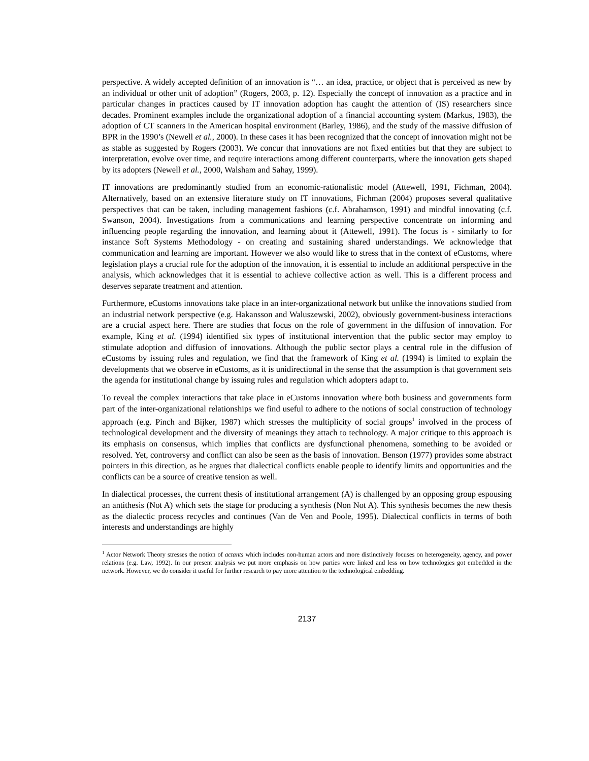perspective. A widely accepted definition of an innovation is “… an idea, practice, or object that is perceived as new by an individual or other unit of adoption” (Rogers, 2003, p. 12). Especially the concept of innovation as a practice and in particular changes in practices caused by IT innovation adoption has caught the attention of (IS) researchers since decades. Prominent examples include the organizational adoption of a financial accounting system (Markus, 1983), the adoption of CT scanners in the American hospital environment (Barley, 1986), and the study of the massive diffusion of BPR in the 1990’s (Newell et al., 2000). In these cases it has been recognized that the concept of innovation might not be as stable as suggested by Rogers (2003). We concur that innovations are not fixed entities but that they are subject to interpretation, evolve over time, and require interactions among different counterparts, where the innovation gets shaped by its adopters (Newell et al., 2000, Walsham and Sahay, 1999).
IT innovations are predominantly studied from an economic-rationalistic model (Attewell, 1991, Fichman, 2004). Alternatively, based on an extensive literature study on IT innovations, Fichman (2004) proposes several qualitative perspectives that can be taken, including management fashions (c.f. Abrahamson, 1991) and mindful innovating (c.f. Swanson, 2004). Investigations from a communications and learning perspective concentrate on informing and influencing people regarding the innovation, and learning about it (Attewell, 1991). The focus is - similarly to for instance Soft Systems Methodology - on creating and sustaining shared understandings. We acknowledge that communication and learning are important. However we also would like to stress that in the context of eCustoms, where legislation plays a crucial role for the adoption of the innovation, it is essential to include an additional perspective in the analysis, which acknowledges that it is essential to achieve collective action as well. This is a different process and deserves separate treatment and attention.
Furthermore, eCustoms innovations take place in an inter-organizational network but unlike the innovations studied from an industrial network perspective (e.g. Hakansson and Waluszewski, 2002), obviously government-business interactions are a crucial aspect here. There are studies that focus on the role of government in the diffusion of innovation. For example, King et al. (1994) identified six types of institutional intervention that the public sector may employ to stimulate adoption and diffusion of innovations. Although the public sector plays a central role in the diffusion of eCustoms by issuing rules and regulation, we find that the framework of King et al. (1994) is limited to explain the developments that we observe in eCustoms, as it is unidirectional in the sense that the assumption is that government sets the agenda for institutional change by issuing rules and regulation which adopters adapt to.
To reveal the complex interactions that take place in eCustoms innovation where both business and governments form part of the inter-organizational relationships we find useful to adhere to the notions of social construction of technology approach (e.g. Pinch and Bijker, 1987) which stresses the multiplicity of social groups<sup>1</sup> involved in the process of technological development and the diversity of meanings they attach to technology. A major critique to this approach is its emphasis on consensus, which implies that conflicts are dysfunctional phenomena, something to be avoided or resolved. Yet, controversy and conflict can also be seen as the basis of innovation. Benson (1977) provides some abstract pointers in this direction, as he argues that dialectical conflicts enable people to identify limits and opportunities and the conflicts can be a source of creative tension as well.
In dialectical processes, the current thesis of institutional arrangement (A) is challenged by an opposing group espousing an antithesis (Not A) which sets the stage for producing a synthesis (Non Not A). This synthesis becomes the new thesis as the dialectic process recycles and continues (Van de Ven and Poole, 1995). Dialectical conflicts in terms of both interests and understandings are highly
<sup>1</sup> Actor Network Theory stresses the notion of actants which includes non-human actors and more distinctively focuses on heterogeneity, agency, and power relations (e.g. Law, 1992). In our present analysis we put more emphasis on how parties were linked and less on how technologies got embedded in the network. However, we do consider it useful for further research to pay more attention to the technological embedding.
2137